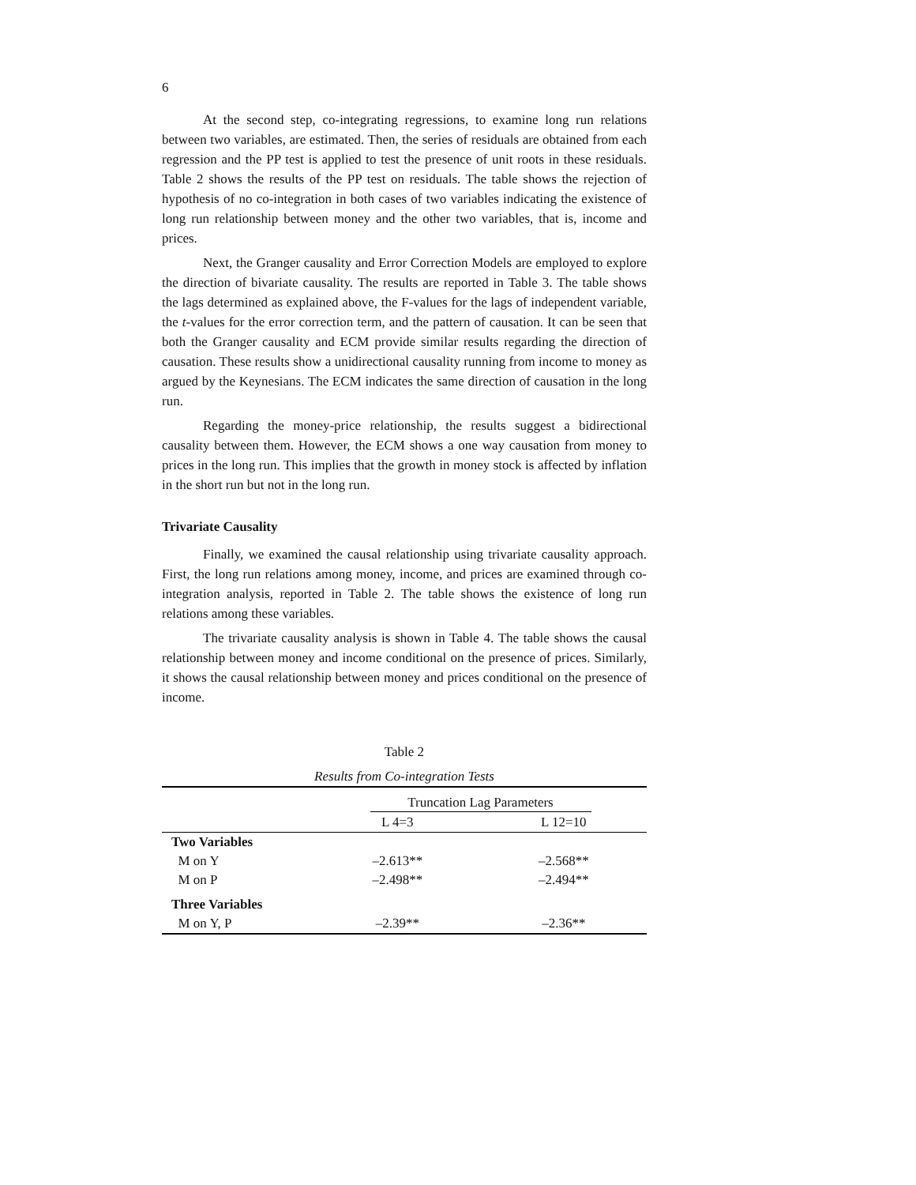6
At the second step, co-integrating regressions, to examine long run relations between two variables, are estimated. Then, the series of residuals are obtained from each regression and the PP test is applied to test the presence of unit roots in these residuals. Table 2 shows the results of the PP test on residuals. The table shows the rejection of hypothesis of no co-integration in both cases of two variables indicating the existence of long run relationship between money and the other two variables, that is, income and prices.
Next, the Granger causality and Error Correction Models are employed to explore the direction of bivariate causality. The results are reported in Table 3. The table shows the lags determined as explained above, the F-values for the lags of independent variable, the t-values for the error correction term, and the pattern of causation. It can be seen that both the Granger causality and ECM provide similar results regarding the direction of causation. These results show a unidirectional causality running from income to money as argued by the Keynesians. The ECM indicates the same direction of causation in the long run.
Regarding the money-price relationship, the results suggest a bidirectional causality between them. However, the ECM shows a one way causation from money to prices in the long run. This implies that the growth in money stock is affected by inflation in the short run but not in the long run.
Trivariate Causality
Finally, we examined the causal relationship using trivariate causality approach. First, the long run relations among money, income, and prices are examined through co-integration analysis, reported in Table 2. The table shows the existence of long run relations among these variables.
The trivariate causality analysis is shown in Table 4. The table shows the causal relationship between money and income conditional on the presence of prices. Similarly, it shows the causal relationship between money and prices conditional on the presence of income.
Table 2
Results from Co-integration Tests
| | Truncation Lag Parameters | |
| --- | --- | --- |
| | L 4=3 | L 12=10 |
| Two Variables | | |
| M on Y | –2.613** | –2.568** |
| M on P | –2.498** | –2.494** |
| Three Variables | | |
| M on Y, P | –2.39** | –2.36** |